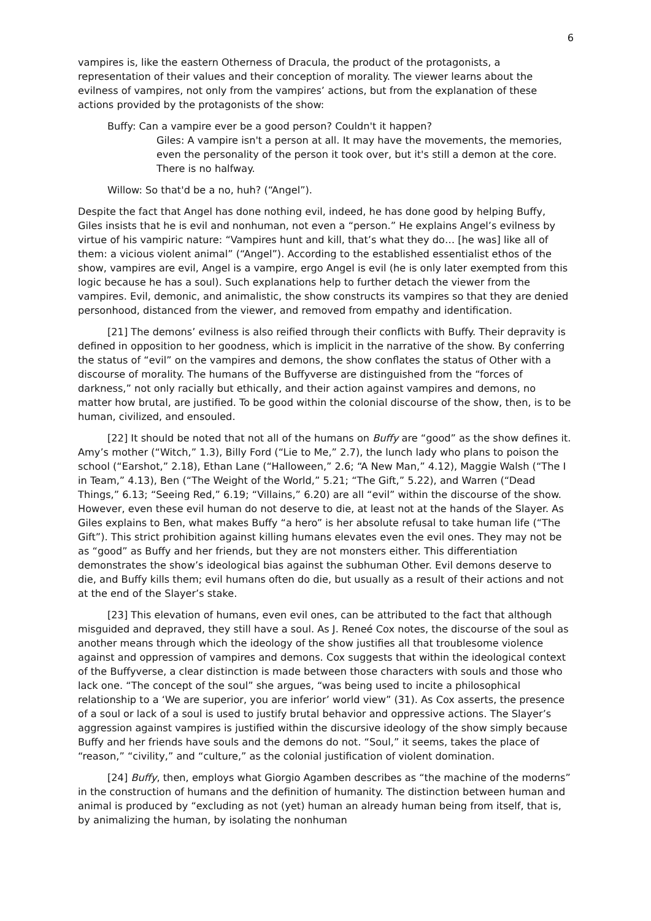6
vampires is, like the eastern Otherness of Dracula, the product of the protagonists, a representation of their values and their conception of morality. The viewer learns about the evilness of vampires, not only from the vampires’ actions, but from the explanation of these actions provided by the protagonists of the show:
Buffy: Can a vampire ever be a good person? Couldn't it happen?
Giles: A vampire isn't a person at all. It may have the movements, the memories, even the personality of the person it took over, but it's still a demon at the core. There is no halfway.
Willow: So that'd be a no, huh? (“Angel”).
Despite the fact that Angel has done nothing evil, indeed, he has done good by helping Buffy, Giles insists that he is evil and nonhuman, not even a “person.” He explains Angel’s evilness by virtue of his vampiric nature: “Vampires hunt and kill, that’s what they do… [he was] like all of them: a vicious violent animal” (“Angel”). According to the established essentialist ethos of the show, vampires are evil, Angel is a vampire, ergo Angel is evil (he is only later exempted from this logic because he has a soul). Such explanations help to further detach the viewer from the vampires. Evil, demonic, and animalistic, the show constructs its vampires so that they are denied personhood, distanced from the viewer, and removed from empathy and identification.
[21] The demons’ evilness is also reified through their conflicts with Buffy. Their depravity is defined in opposition to her goodness, which is implicit in the narrative of the show. By conferring the status of “evil” on the vampires and demons, the show conflates the status of Other with a discourse of morality. The humans of the Buffyverse are distinguished from the “forces of darkness,” not only racially but ethically, and their action against vampires and demons, no matter how brutal, are justified. To be good within the colonial discourse of the show, then, is to be human, civilized, and ensouled.
[22] It should be noted that not all of the humans on Buffy are “good” as the show defines it. Amy’s mother (“Witch,” 1.3), Billy Ford (“Lie to Me,” 2.7), the lunch lady who plans to poison the school (“Earshot,” 2.18), Ethan Lane (“Halloween,” 2.6; “A New Man,” 4.12), Maggie Walsh (“The I in Team,” 4.13), Ben (“The Weight of the World,” 5.21; “The Gift,” 5.22), and Warren (“Dead Things,” 6.13; “Seeing Red,” 6.19; “Villains,” 6.20) are all “evil” within the discourse of the show. However, even these evil human do not deserve to die, at least not at the hands of the Slayer. As Giles explains to Ben, what makes Buffy “a hero” is her absolute refusal to take human life (“The Gift”). This strict prohibition against killing humans elevates even the evil ones. They may not be as “good” as Buffy and her friends, but they are not monsters either. This differentiation demonstrates the show’s ideological bias against the subhuman Other. Evil demons deserve to die, and Buffy kills them; evil humans often do die, but usually as a result of their actions and not at the end of the Slayer’s stake.
[23] This elevation of humans, even evil ones, can be attributed to the fact that although misguided and depraved, they still have a soul. As J. Reneé Cox notes, the discourse of the soul as another means through which the ideology of the show justifies all that troublesome violence against and oppression of vampires and demons. Cox suggests that within the ideological context of the Buffyverse, a clear distinction is made between those characters with souls and those who lack one. “The concept of the soul” she argues, “was being used to incite a philosophical relationship to a ‘We are superior, you are inferior’ world view” (31). As Cox asserts, the presence of a soul or lack of a soul is used to justify brutal behavior and oppressive actions. The Slayer’s aggression against vampires is justified within the discursive ideology of the show simply because Buffy and her friends have souls and the demons do not. “Soul,” it seems, takes the place of “reason,” “civility,” and “culture,” as the colonial justification of violent domination.
[24] Buffy, then, employs what Giorgio Agamben describes as “the machine of the moderns” in the construction of humans and the definition of humanity. The distinction between human and animal is produced by “excluding as not (yet) human an already human being from itself, that is, by animalizing the human, by isolating the nonhuman